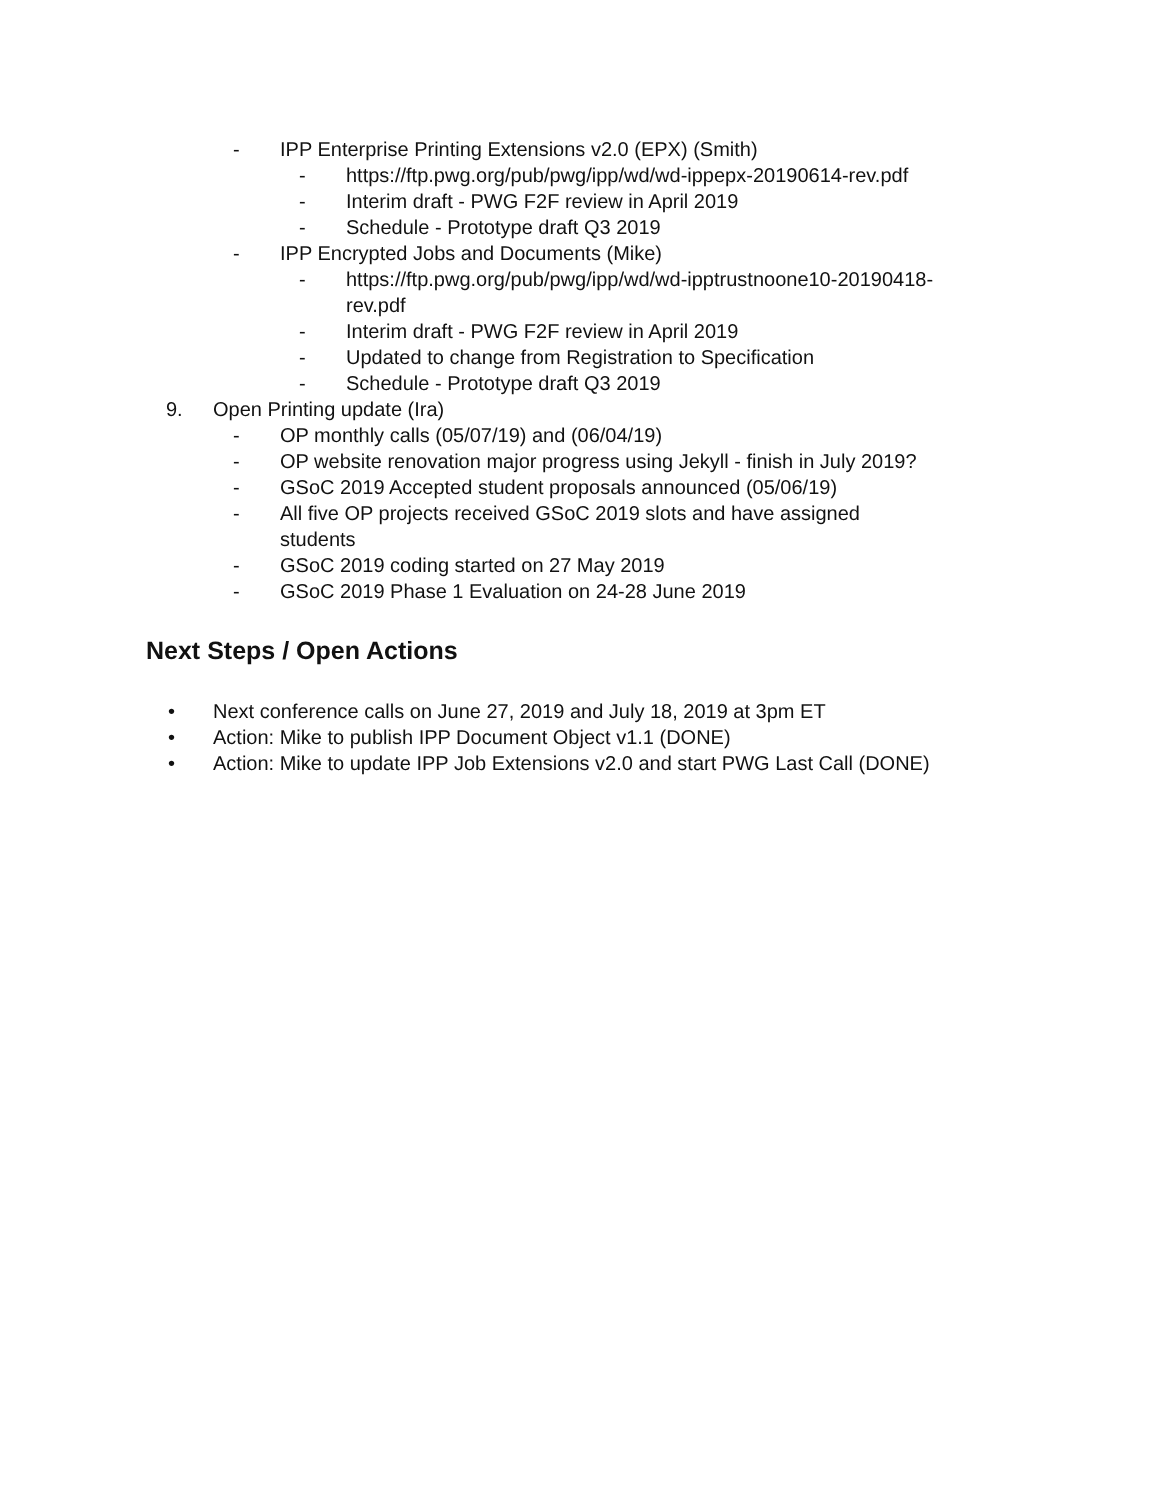- IPP Enterprise Printing Extensions v2.0 (EPX) (Smith)
- https://ftp.pwg.org/pub/pwg/ipp/wd/wd-ippepx-20190614-rev.pdf
- Interim draft - PWG F2F review in April 2019
- Schedule - Prototype draft Q3 2019
- IPP Encrypted Jobs and Documents (Mike)
- https://ftp.pwg.org/pub/pwg/ipp/wd/wd-ipptrustnoone10-20190418-
rev.pdf
- Interim draft - PWG F2F review in April 2019
- Updated to change from Registration to Specification
- Schedule - Prototype draft Q3 2019
9. Open Printing update (Ira) - OP monthly calls (05/07/19) and (06/04/19)
- OP website renovation major progress using Jekyll - finish in July 2019?
- GSoC 2019 Accepted student proposals announced (05/06/19)
- All five OP projects received GSoC 2019 slots and have assigned
students
- GSoC 2019 coding started on 27 May 2019
- GSoC 2019 Phase 1 Evaluation on 24-28 June 2019
Next Steps / Open Actions
• Next conference calls on June 27, 2019 and July 18, 2019 at 3pm ET
• Action: Mike to publish IPP Document Object v1.1 (DONE)
• Action: Mike to update IPP Job Extensions v2.0 and start PWG Last Call (DONE)